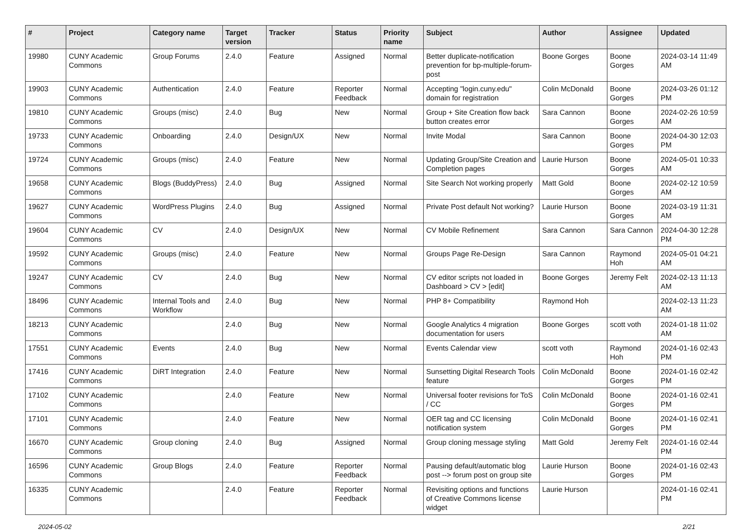| # | Project | Category name | Target version | Tracker | Status | Priority name | Subject | Author | Assignee | Updated |
| --- | --- | --- | --- | --- | --- | --- | --- | --- | --- | --- |
| 19980 | CUNY Academic Commons | Group Forums | 2.4.0 | Feature | Assigned | Normal | Better duplicate-notification prevention for bp-multiple-forum-post | Boone Gorges | Boone Gorges | 2024-03-14 11:49 AM |
| 19903 | CUNY Academic Commons | Authentication | 2.4.0 | Feature | Reporter Feedback | Normal | Accepting "login.cuny.edu" domain for registration | Colin McDonald | Boone Gorges | 2024-03-26 01:12 PM |
| 19810 | CUNY Academic Commons | Groups (misc) | 2.4.0 | Bug | New | Normal | Group + Site Creation flow back button creates error | Sara Cannon | Boone Gorges | 2024-02-26 10:59 AM |
| 19733 | CUNY Academic Commons | Onboarding | 2.4.0 | Design/UX | New | Normal | Invite Modal | Sara Cannon | Boone Gorges | 2024-04-30 12:03 PM |
| 19724 | CUNY Academic Commons | Groups (misc) | 2.4.0 | Feature | New | Normal | Updating Group/Site Creation and Completion pages | Laurie Hurson | Boone Gorges | 2024-05-01 10:33 AM |
| 19658 | CUNY Academic Commons | Blogs (BuddyPress) | 2.4.0 | Bug | Assigned | Normal | Site Search Not working properly | Matt Gold | Boone Gorges | 2024-02-12 10:59 AM |
| 19627 | CUNY Academic Commons | WordPress Plugins | 2.4.0 | Bug | Assigned | Normal | Private Post default Not working? | Laurie Hurson | Boone Gorges | 2024-03-19 11:31 AM |
| 19604 | CUNY Academic Commons | CV | 2.4.0 | Design/UX | New | Normal | CV Mobile Refinement | Sara Cannon | Sara Cannon | 2024-04-30 12:28 PM |
| 19592 | CUNY Academic Commons | Groups (misc) | 2.4.0 | Feature | New | Normal | Groups Page Re-Design | Sara Cannon | Raymond Hoh | 2024-05-01 04:21 AM |
| 19247 | CUNY Academic Commons | CV | 2.4.0 | Bug | New | Normal | CV editor scripts not loaded in Dashboard > CV > [edit] | Boone Gorges | Jeremy Felt | 2024-02-13 11:13 AM |
| 18496 | CUNY Academic Commons | Internal Tools and Workflow | 2.4.0 | Bug | New | Normal | PHP 8+ Compatibility | Raymond Hoh | | 2024-02-13 11:23 AM |
| 18213 | CUNY Academic Commons | | 2.4.0 | Bug | New | Normal | Google Analytics 4 migration documentation for users | Boone Gorges | scott voth | 2024-01-18 11:02 AM |
| 17551 | CUNY Academic Commons | Events | 2.4.0 | Bug | New | Normal | Events Calendar view | scott voth | Raymond Hoh | 2024-01-16 02:43 PM |
| 17416 | CUNY Academic Commons | DiRT Integration | 2.4.0 | Feature | New | Normal | Sunsetting Digital Research Tools feature | Colin McDonald | Boone Gorges | 2024-01-16 02:42 PM |
| 17102 | CUNY Academic Commons | | 2.4.0 | Feature | New | Normal | Universal footer revisions for ToS / CC | Colin McDonald | Boone Gorges | 2024-01-16 02:41 PM |
| 17101 | CUNY Academic Commons | | 2.4.0 | Feature | New | Normal | OER tag and CC licensing notification system | Colin McDonald | Boone Gorges | 2024-01-16 02:41 PM |
| 16670 | CUNY Academic Commons | Group cloning | 2.4.0 | Bug | Assigned | Normal | Group cloning message styling | Matt Gold | Jeremy Felt | 2024-01-16 02:44 PM |
| 16596 | CUNY Academic Commons | Group Blogs | 2.4.0 | Feature | Reporter Feedback | Normal | Pausing default/automatic blog post --> forum post on group site | Laurie Hurson | Boone Gorges | 2024-01-16 02:43 PM |
| 16335 | CUNY Academic Commons | | 2.4.0 | Feature | Reporter Feedback | Normal | Revisiting options and functions of Creative Commons license widget | Laurie Hurson | | 2024-01-16 02:41 PM |
2024-05-02 2/21